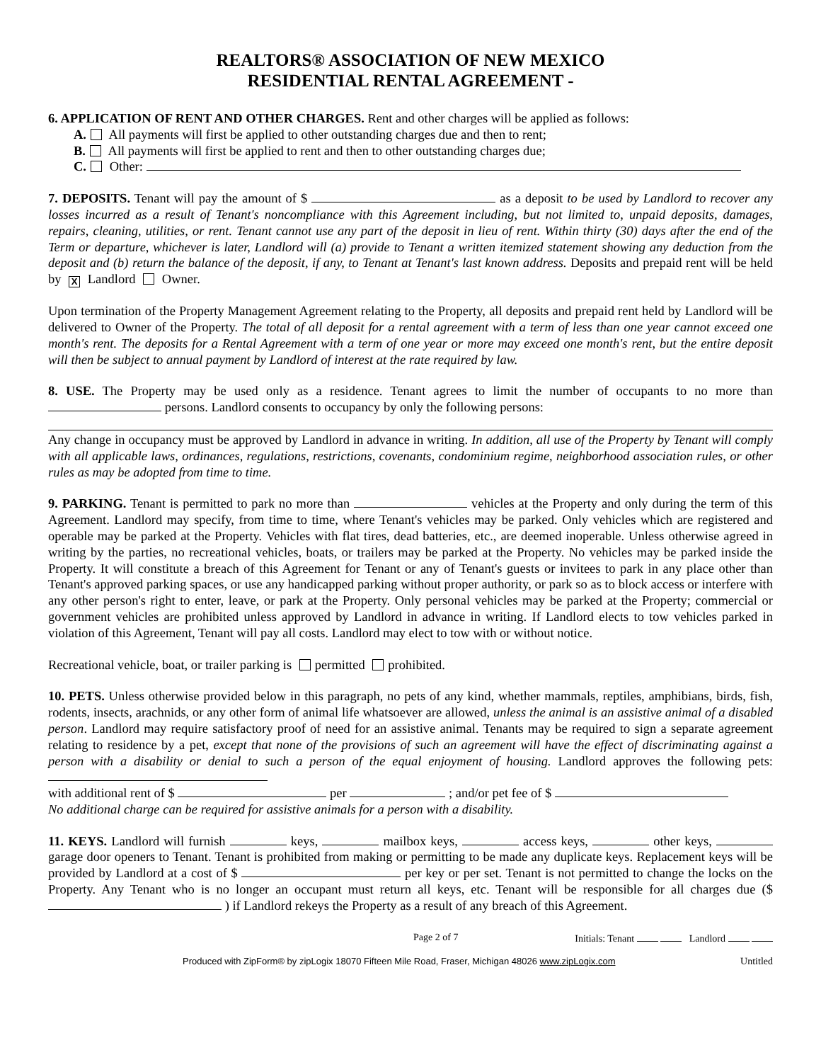REALTORS® ASSOCIATION OF NEW MEXICO
RESIDENTIAL RENTAL AGREEMENT -
6. APPLICATION OF RENT AND OTHER CHARGES. Rent and other charges will be applied as follows:
A. All payments will first be applied to other outstanding charges due and then to rent;
B. All payments will first be applied to rent and then to other outstanding charges due;
C. Other:
7. DEPOSITS. Tenant will pay the amount of $ as a deposit to be used by Landlord to recover any losses incurred as a result of Tenant's noncompliance with this Agreement including, but not limited to, unpaid deposits, damages, repairs, cleaning, utilities, or rent. Tenant cannot use any part of the deposit in lieu of rent. Within thirty (30) days after the end of the Term or departure, whichever is later, Landlord will (a) provide to Tenant a written itemized statement showing any deduction from the deposit and (b) return the balance of the deposit, if any, to Tenant at Tenant's last known address. Deposits and prepaid rent will be held by X Landlord Owner.
Upon termination of the Property Management Agreement relating to the Property, all deposits and prepaid rent held by Landlord will be delivered to Owner of the Property. The total of all deposit for a rental agreement with a term of less than one year cannot exceed one month's rent. The deposits for a Rental Agreement with a term of one year or more may exceed one month's rent, but the entire deposit will then be subject to annual payment by Landlord of interest at the rate required by law.
8. USE. The Property may be used only as a residence. Tenant agrees to limit the number of occupants to no more than persons. Landlord consents to occupancy by only the following persons:
Any change in occupancy must be approved by Landlord in advance in writing. In addition, all use of the Property by Tenant will comply with all applicable laws, ordinances, regulations, restrictions, covenants, condominium regime, neighborhood association rules, or other rules as may be adopted from time to time.
9. PARKING. Tenant is permitted to park no more than vehicles at the Property and only during the term of this Agreement. Landlord may specify, from time to time, where Tenant's vehicles may be parked. Only vehicles which are registered and operable may be parked at the Property. Vehicles with flat tires, dead batteries, etc., are deemed inoperable. Unless otherwise agreed in writing by the parties, no recreational vehicles, boats, or trailers may be parked at the Property. No vehicles may be parked inside the Property. It will constitute a breach of this Agreement for Tenant or any of Tenant's guests or invitees to park in any place other than Tenant's approved parking spaces, or use any handicapped parking without proper authority, or park so as to block access or interfere with any other person's right to enter, leave, or park at the Property. Only personal vehicles may be parked at the Property; commercial or government vehicles are prohibited unless approved by Landlord in advance in writing. If Landlord elects to tow vehicles parked in violation of this Agreement, Tenant will pay all costs. Landlord may elect to tow with or without notice.
Recreational vehicle, boat, or trailer parking is permitted prohibited.
10. PETS. Unless otherwise provided below in this paragraph, no pets of any kind, whether mammals, reptiles, amphibians, birds, fish, rodents, insects, arachnids, or any other form of animal life whatsoever are allowed, unless the animal is an assistive animal of a disabled person. Landlord may require satisfactory proof of need for an assistive animal. Tenants may be required to sign a separate agreement relating to residence by a pet, except that none of the provisions of such an agreement will have the effect of discriminating against a person with a disability or denial to such a person of the equal enjoyment of housing. Landlord approves the following pets:
with additional rent of $ per ; and/or pet fee of $
No additional charge can be required for assistive animals for a person with a disability.
11. KEYS. Landlord will furnish keys, mailbox keys, access keys, other keys, garage door openers to Tenant. Tenant is prohibited from making or permitting to be made any duplicate keys. Replacement keys will be provided by Landlord at a cost of $ per key or per set. Tenant is not permitted to change the locks on the Property. Any Tenant who is no longer an occupant must return all keys, etc. Tenant will be responsible for all charges due ($ ) if Landlord rekeys the Property as a result of any breach of this Agreement.
Page 2 of 7 Initials: Tenant Landlord
Produced with ZipForm® by zipLogix 18070 Fifteen Mile Road, Fraser, Michigan 48026 www.zipLogix.com Untitled